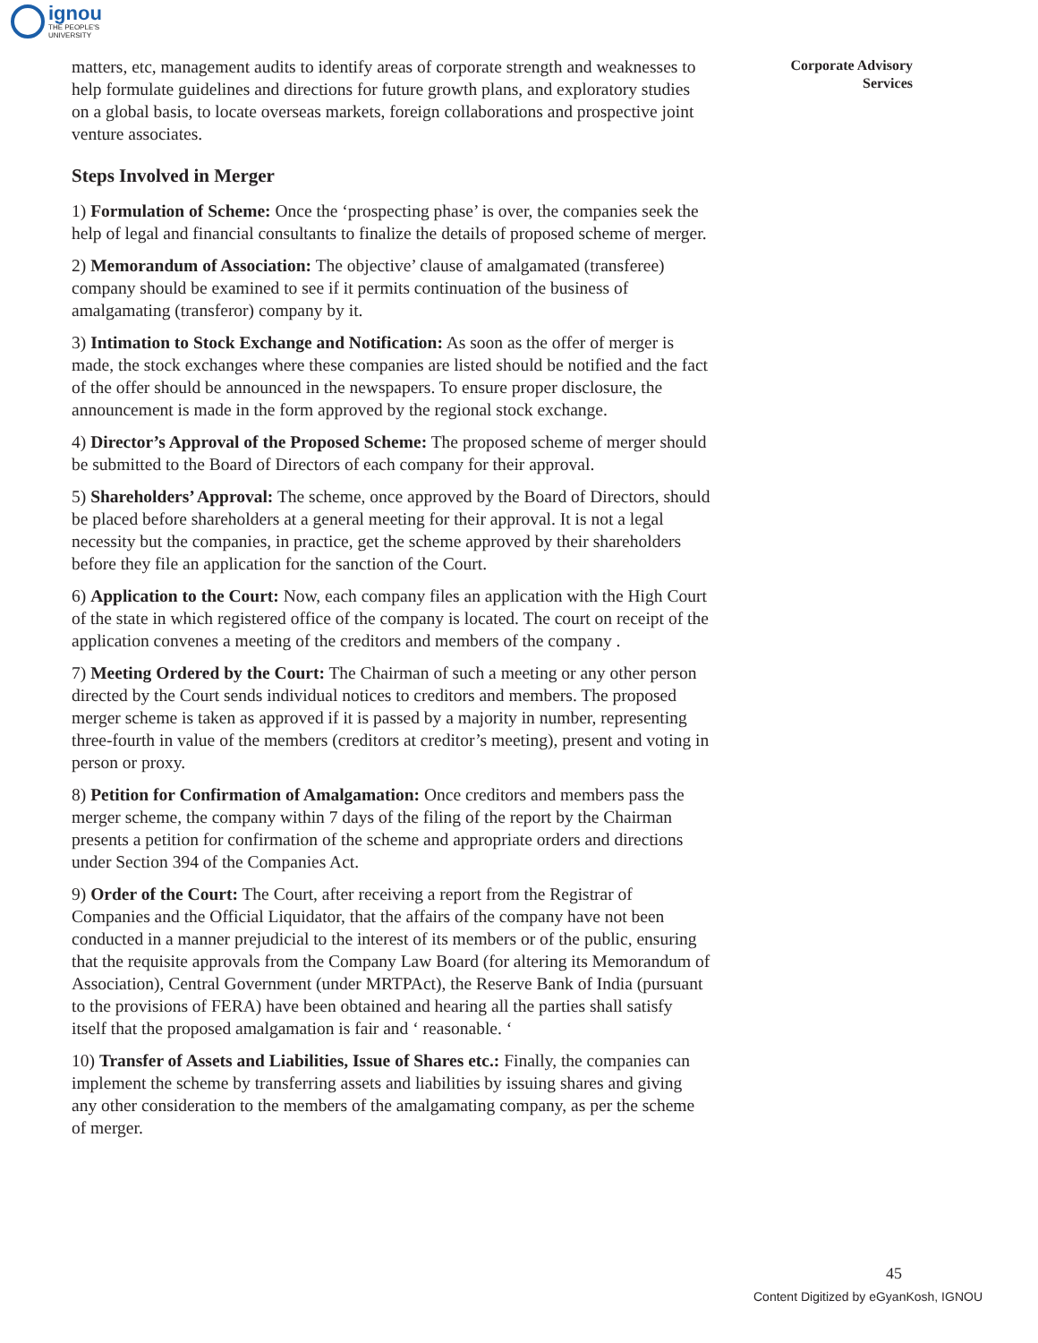ignou
THE PEOPLE'S
UNIVERSITY
Corporate Advisory
Services
matters, etc, management audits to identify areas of corporate strength and weaknesses to help formulate guidelines and directions for future growth plans, and exploratory studies on a global basis, to locate overseas markets, foreign collaborations and prospective joint venture associates.
Steps Involved in Merger
1) Formulation of Scheme: Once the ‘prospecting phase’ is over, the companies seek the help of legal and financial consultants to finalize the details of proposed scheme of merger.
2) Memorandum of Association: The objective’ clause of amalgamated (transferee) company should be examined to see if it permits continuation of the business of amalgamating (transferor) company by it.
3) Intimation to Stock Exchange and Notification: As soon as the offer of merger is made, the stock exchanges where these companies are listed should be notified and the fact of the offer should be announced in the newspapers. To ensure proper disclosure, the announcement is made in the form approved by the regional stock exchange.
4) Director’s Approval of the Proposed Scheme: The proposed scheme of merger should be submitted to the Board of Directors of each company for their approval.
5) Shareholders’ Approval: The scheme, once approved by the Board of Directors, should be placed before shareholders at a general meeting for their approval. It is not a legal necessity but the companies, in practice, get the scheme approved by their shareholders before they file an application for the sanction of the Court.
6) Application to the Court: Now, each company files an application with the High Court of the state in which registered office of the company is located. The court on receipt of the application convenes a meeting of the creditors and members of the company .
7) Meeting Ordered by the Court: The Chairman of such a meeting or any other person directed by the Court sends individual notices to creditors and members. The proposed merger scheme is taken as approved if it is passed by a majority in number, representing three-fourth in value of the members (creditors at creditor’s meeting), present and voting in person or proxy.
8) Petition for Confirmation of Amalgamation: Once creditors and members pass the merger scheme, the company within 7 days of the filing of the report by the Chairman presents a petition for confirmation of the scheme and appropriate orders and directions under Section 394 of the Companies Act.
9) Order of the Court: The Court, after receiving a report from the Registrar of Companies and the Official Liquidator, that the affairs of the company have not been conducted in a manner prejudicial to the interest of its members or of the public, ensuring that the requisite approvals from the Company Law Board (for altering its Memorandum of Association), Central Government (under MRTPAct), the Reserve Bank of India (pursuant to the provisions of FERA) have been obtained and hearing all the parties shall satisfy itself that the proposed amalgamation is fair and ‘ reasonable. ‘
10) Transfer of Assets and Liabilities, Issue of Shares etc.: Finally, the companies can implement the scheme by transferring assets and liabilities by issuing shares and giving any other consideration to the members of the amalgamating company, as per the scheme of merger.
45
Content Digitized by eGyanKosh, IGNOU